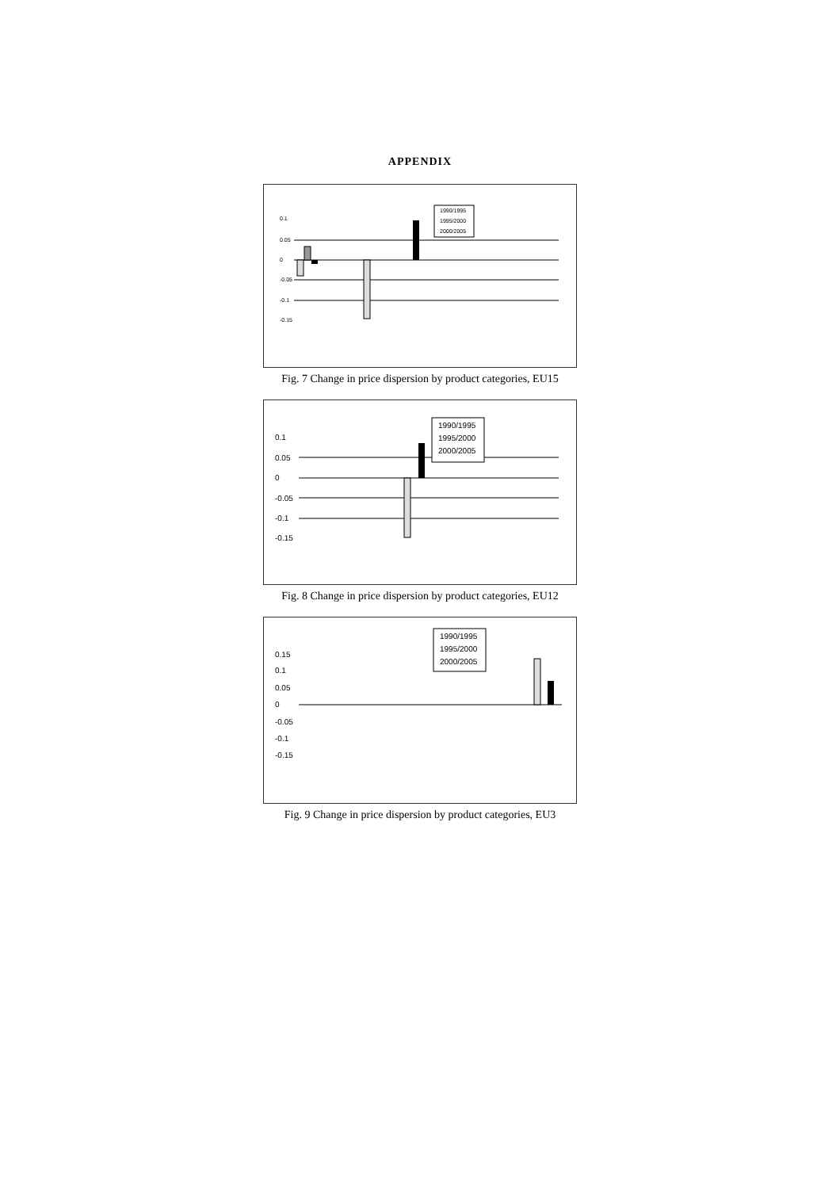APPENDIX
0.1
0.05
0
-0.05
-0.1
-0.15
1990/1995
1995/2000
2000/2005
Fig. 7 Change in price dispersion by product categories, EU15
0.1
0.05
0
-0.05
-0.1
-0.15
1990/1995
1995/2000
2000/2005
Fig. 8 Change in price dispersion by product categories, EU12
0.15
0.1
0.05
0
-0.05
-0.1
-0.15
1990/1995
1995/2000
2000/2005
Fig. 9 Change in price dispersion by product categories, EU3